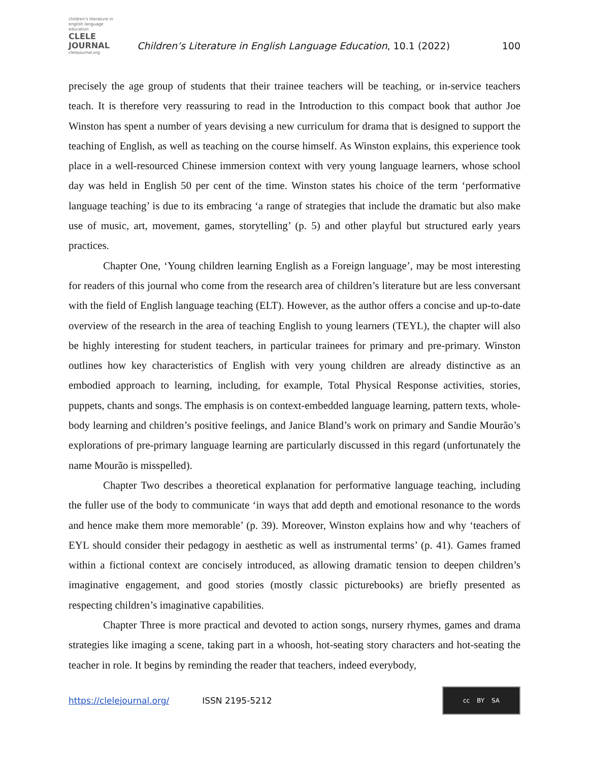children's literature in english language education
CLELE JOURNAL
clelejournal.org
Children’s Literature in English Language Education, 10.1 (2022)
100
precisely the age group of students that their trainee teachers will be teaching, or in-service teachers teach. It is therefore very reassuring to read in the Introduction to this compact book that author Joe Winston has spent a number of years devising a new curriculum for drama that is designed to support the teaching of English, as well as teaching on the course himself. As Winston explains, this experience took place in a well-resourced Chinese immersion context with very young language learners, whose school day was held in English 50 per cent of the time. Winston states his choice of the term ‘performative language teaching’ is due to its embracing ‘a range of strategies that include the dramatic but also make use of music, art, movement, games, storytelling’ (p. 5) and other playful but structured early years practices.
Chapter One, ‘Young children learning English as a Foreign language’, may be most interesting for readers of this journal who come from the research area of children’s literature but are less conversant with the field of English language teaching (ELT). However, as the author offers a concise and up-to-date overview of the research in the area of teaching English to young learners (TEYL), the chapter will also be highly interesting for student teachers, in particular trainees for primary and pre-primary. Winston outlines how key characteristics of English with very young children are already distinctive as an embodied approach to learning, including, for example, Total Physical Response activities, stories, puppets, chants and songs. The emphasis is on context-embedded language learning, pattern texts, whole-body learning and children’s positive feelings, and Janice Bland’s work on primary and Sandie Mourão’s explorations of pre-primary language learning are particularly discussed in this regard (unfortunately the name Mourão is misspelled).
Chapter Two describes a theoretical explanation for performative language teaching, including the fuller use of the body to communicate ‘in ways that add depth and emotional resonance to the words and hence make them more memorable’ (p. 39). Moreover, Winston explains how and why ‘teachers of EYL should consider their pedagogy in aesthetic as well as instrumental terms’ (p. 41). Games framed within a fictional context are concisely introduced, as allowing dramatic tension to deepen children’s imaginative engagement, and good stories (mostly classic picturebooks) are briefly presented as respecting children’s imaginative capabilities.
Chapter Three is more practical and devoted to action songs, nursery rhymes, games and drama strategies like imaging a scene, taking part in a whoosh, hot-seating story characters and hot-seating the teacher in role. It begins by reminding the reader that teachers, indeed everybody,
https://clelejournal.org/ ISSN 2195-5212
cc BY SA